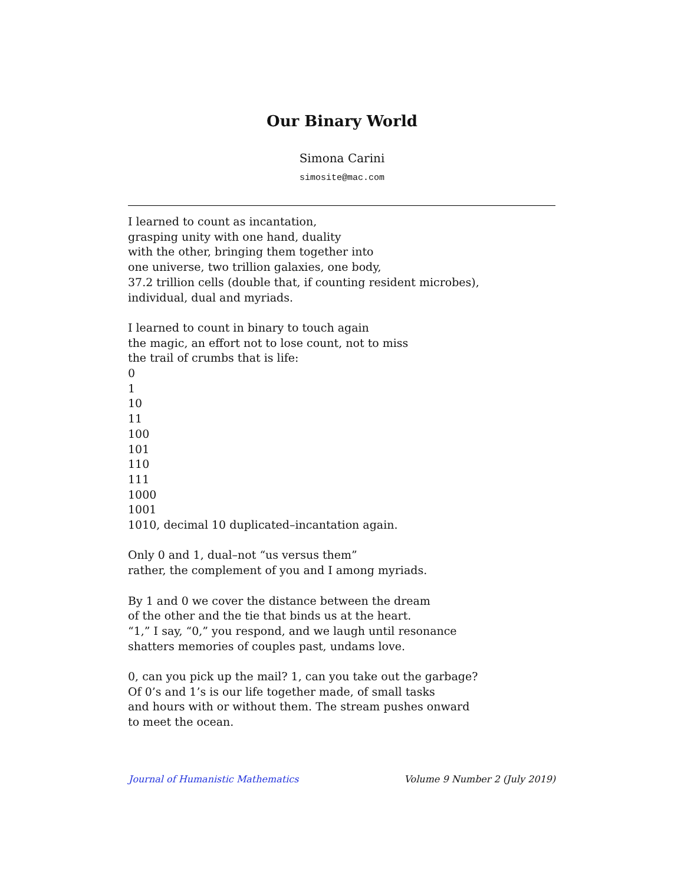Our Binary World
Simona Carini
simosite@mac.com
I learned to count as incantation,
grasping unity with one hand, duality
with the other, bringing them together into
one universe, two trillion galaxies, one body,
37.2 trillion cells (double that, if counting resident microbes),
individual, dual and myriads.
I learned to count in binary to touch again
the magic, an effort not to lose count, not to miss
the trail of crumbs that is life:
0
1
10
11
100
101
110
111
1000
1001
1010, decimal 10 duplicated–incantation again.
Only 0 and 1, dual–not “us versus them”
rather, the complement of you and I among myriads.
By 1 and 0 we cover the distance between the dream
of the other and the tie that binds us at the heart.
“1,” I say, “0,” you respond, and we laugh until resonance
shatters memories of couples past, undams love.
0, can you pick up the mail? 1, can you take out the garbage?
Of 0’s and 1’s is our life together made, of small tasks
and hours with or without them. The stream pushes onward
to meet the ocean.
Journal of Humanistic Mathematics Volume 9 Number 2 (July 2019)